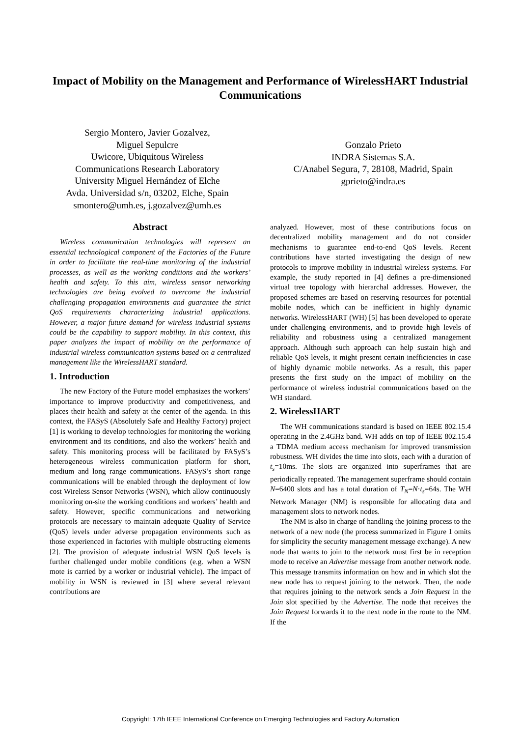Impact of Mobility on the Management and Performance of WirelessHART Industrial Communications
Sergio Montero, Javier Gozalvez,
Miguel Sepulcre
Uwicore, Ubiquitous Wireless
Communications Research Laboratory
University Miguel Hernández of Elche
Avda. Universidad s/n, 03202, Elche, Spain
smontero@umh.es, j.gozalvez@umh.es
Gonzalo Prieto
INDRA Sistemas S.A.
C/Anabel Segura, 7, 28108, Madrid, Spain
gprieto@indra.es
Abstract
Wireless communication technologies will represent an essential technological component of the Factories of the Future in order to facilitate the real-time monitoring of the industrial processes, as well as the working conditions and the workers’ health and safety. To this aim, wireless sensor networking technologies are being evolved to overcome the industrial challenging propagation environments and guarantee the strict QoS requirements characterizing industrial applications. However, a major future demand for wireless industrial systems could be the capability to support mobility. In this context, this paper analyzes the impact of mobility on the performance of industrial wireless communication systems based on a centralized management like the WirelessHART standard.
1. Introduction
The new Factory of the Future model emphasizes the workers’ importance to improve productivity and competitiveness, and places their health and safety at the center of the agenda. In this context, the FASyS (Absolutely Safe and Healthy Factory) project [1] is working to develop technologies for monitoring the working environment and its conditions, and also the workers’ health and safety. This monitoring process will be facilitated by FASyS’s heterogeneous wireless communication platform for short, medium and long range communications. FASyS’s short range communications will be enabled through the deployment of low cost Wireless Sensor Networks (WSN), which allow continuously monitoring on-site the working conditions and workers’ health and safety. However, specific communications and networking protocols are necessary to maintain adequate Quality of Service (QoS) levels under adverse propagation environments such as those experienced in factories with multiple obstructing elements [2]. The provision of adequate industrial WSN QoS levels is further challenged under mobile conditions (e.g. when a WSN mote is carried by a worker or industrial vehicle). The impact of mobility in WSN is reviewed in [3] where several relevant contributions are
analyzed. However, most of these contributions focus on decentralized mobility management and do not consider mechanisms to guarantee end-to-end QoS levels. Recent contributions have started investigating the design of new protocols to improve mobility in industrial wireless systems. For example, the study reported in [4] defines a pre-dimensioned virtual tree topology with hierarchal addresses. However, the proposed schemes are based on reserving resources for potential mobile nodes, which can be inefficient in highly dynamic networks. WirelessHART (WH) [5] has been developed to operate under challenging environments, and to provide high levels of reliability and robustness using a centralized management approach. Although such approach can help sustain high and reliable QoS levels, it might present certain inefficiencies in case of highly dynamic mobile networks. As a result, this paper presents the first study on the impact of mobility on the performance of wireless industrial communications based on the WH standard.
2. WirelessHART
The WH communications standard is based on IEEE 802.15.4 operating in the 2.4GHz band. WH adds on top of IEEE 802.15.4 a TDMA medium access mechanism for improved transmission robustness. WH divides the time into slots, each with a duration of t<sub>s</sub>=10ms. The slots are organized into superframes that are periodically repeated. The management superframe should contain N=6400 slots and has a total duration of T<sub>N</sub>=N·t<sub>s</sub>=64s. The WH Network Manager (NM) is responsible for allocating data and management slots to network nodes.
The NM is also in charge of handling the joining process to the network of a new node (the process summarized in Figure 1 omits for simplicity the security management message exchange). A new node that wants to join to the network must first be in reception mode to receive an Advertise message from another network node. This message transmits information on how and in which slot the new node has to request joining to the network. Then, the node that requires joining to the network sends a Join Request in the Join slot specified by the Advertise. The node that receives the Join Request forwards it to the next node in the route to the NM. If the
Copyright: 17th IEEE International Conference on Emerging Technologies and Factory Automation